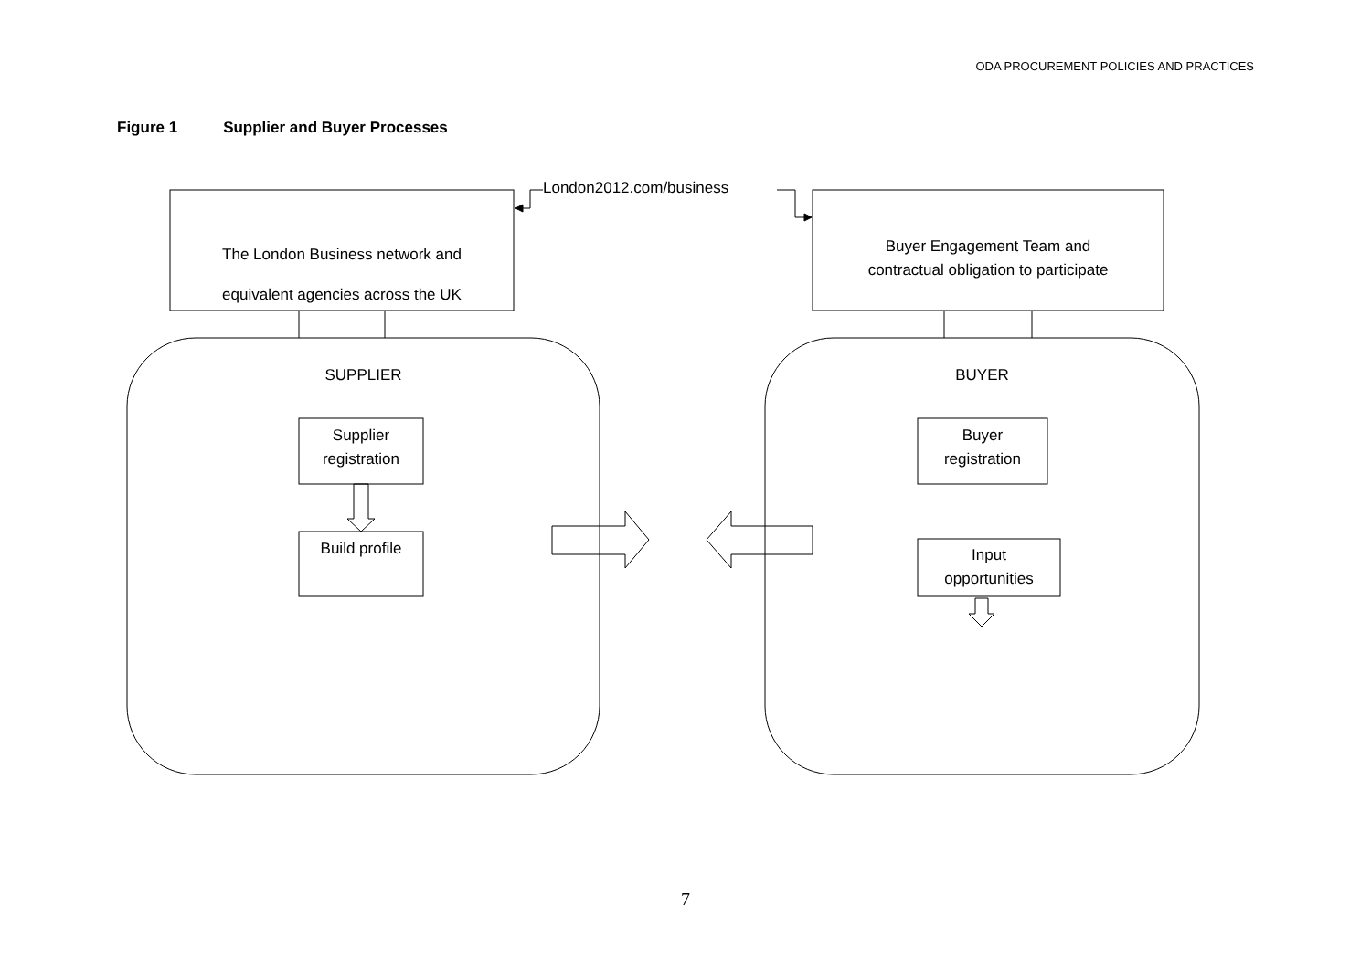ODA PROCUREMENT POLICIES AND PRACTICES
Figure 1 Supplier and Buyer Processes
London2012.com/business
The London Business network and
equivalent agencies across the UK
Buyer Engagement Team and
contractual obligation to participate
SUPPLIER BUYER
Supplier
registration
Build profile
Buyer
registration
Input
opportunities
7